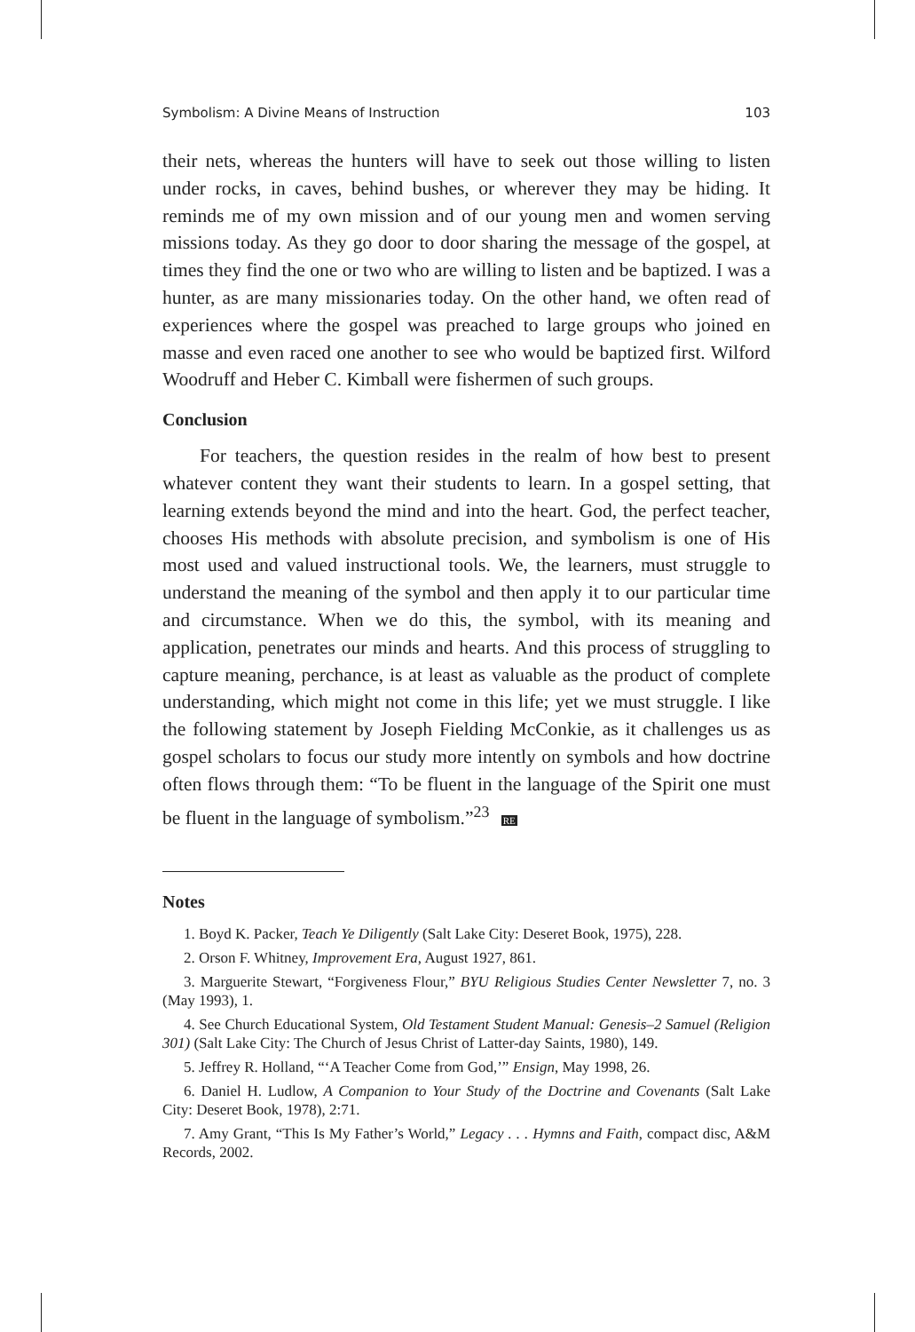Symbolism: A Divine Means of Instruction 103
their nets, whereas the hunters will have to seek out those willing to listen under rocks, in caves, behind bushes, or wherever they may be hiding. It reminds me of my own mission and of our young men and women serving missions today. As they go door to door sharing the message of the gospel, at times they find the one or two who are willing to listen and be baptized. I was a hunter, as are many missionaries today. On the other hand, we often read of experiences where the gospel was preached to large groups who joined en masse and even raced one another to see who would be baptized first. Wilford Woodruff and Heber C. Kimball were fishermen of such groups.
Conclusion
For teachers, the question resides in the realm of how best to present whatever content they want their students to learn. In a gospel setting, that learning extends beyond the mind and into the heart. God, the perfect teacher, chooses His methods with absolute precision, and symbolism is one of His most used and valued instructional tools. We, the learners, must struggle to understand the meaning of the symbol and then apply it to our particular time and circumstance. When we do this, the symbol, with its meaning and application, penetrates our minds and hearts. And this process of struggling to capture meaning, perchance, is at least as valuable as the product of complete understanding, which might not come in this life; yet we must struggle. I like the following statement by Joseph Fielding McConkie, as it challenges us as gospel scholars to focus our study more intently on symbols and how doctrine often flows through them: “To be fluent in the language of the Spirit one must be fluent in the language of symbolism.”<sup>23</sup> RE
Notes
1. Boyd K. Packer, Teach Ye Diligently (Salt Lake City: Deseret Book, 1975), 228.
2. Orson F. Whitney, Improvement Era, August 1927, 861.
3. Marguerite Stewart, “Forgiveness Flour,” BYU Religious Studies Center Newsletter 7, no. 3 (May 1993), 1.
4. See Church Educational System, Old Testament Student Manual: Genesis–2 Samuel (Religion 301) (Salt Lake City: The Church of Jesus Christ of Latter-day Saints, 1980), 149.
5. Jeffrey R. Holland, “‘A Teacher Come from God,’” Ensign, May 1998, 26.
6. Daniel H. Ludlow, A Companion to Your Study of the Doctrine and Covenants (Salt Lake City: Deseret Book, 1978), 2:71.
7. Amy Grant, “This Is My Father’s World,” Legacy . . . Hymns and Faith, compact disc, A&M Records, 2002.